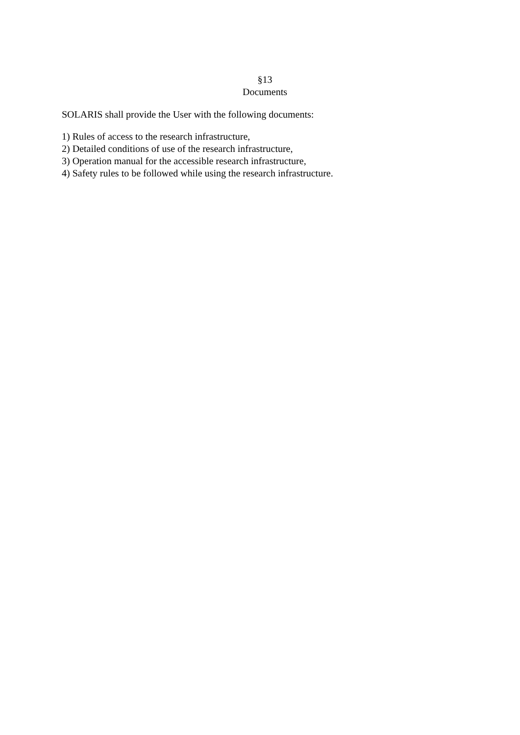§13
Documents
SOLARIS shall provide the User with the following documents:
1) Rules of access to the research infrastructure,
2) Detailed conditions of use of the research infrastructure,
3) Operation manual for the accessible research infrastructure,
4) Safety rules to be followed while using the research infrastructure.